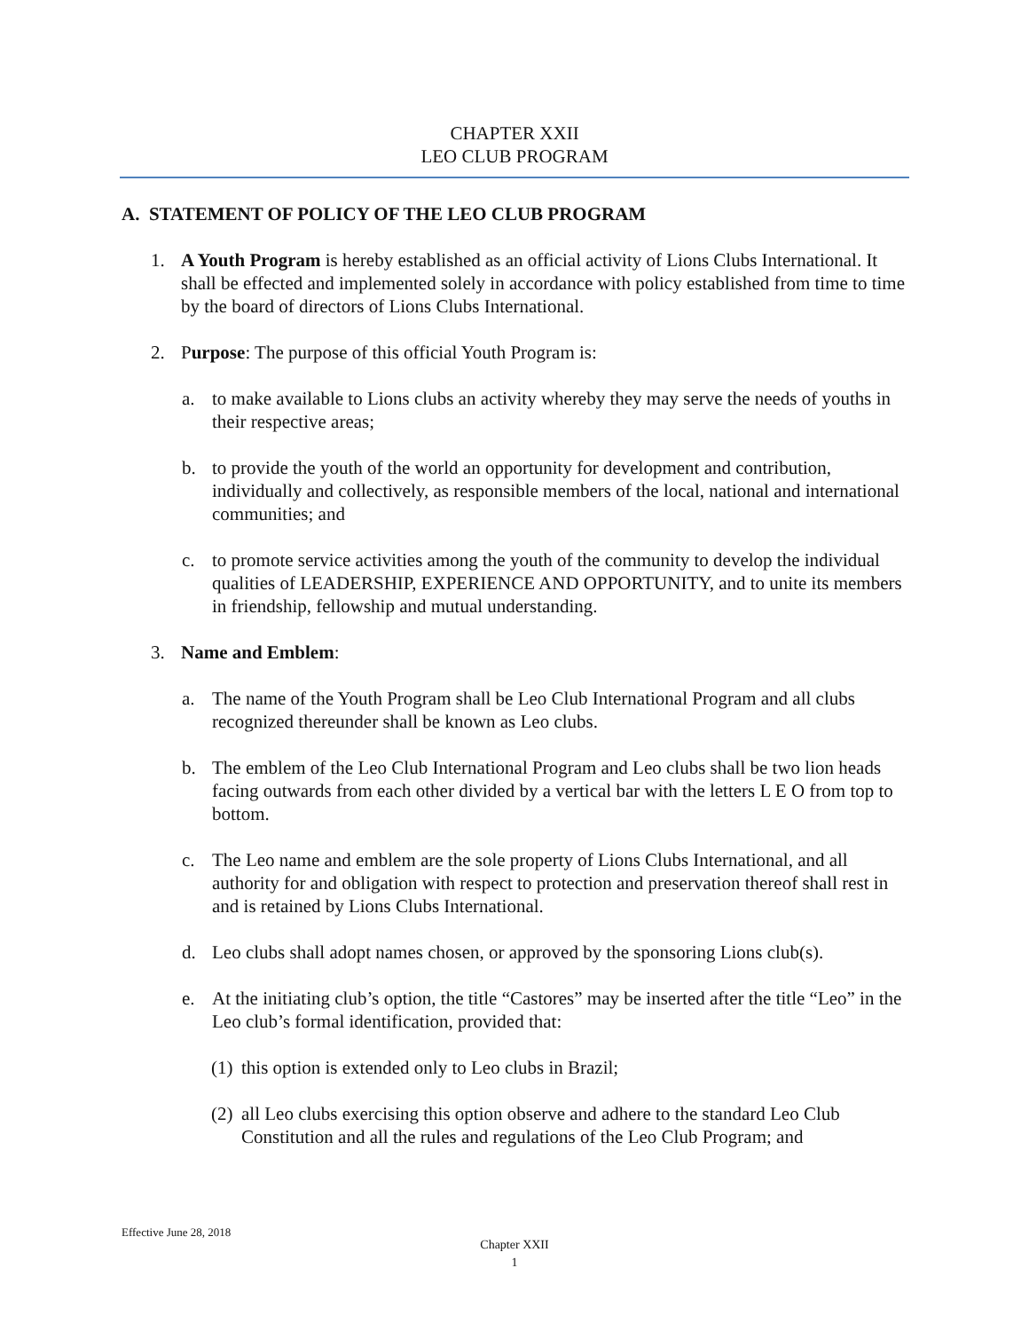CHAPTER XXII
LEO CLUB PROGRAM
A. STATEMENT OF POLICY OF THE LEO CLUB PROGRAM
1. A Youth Program is hereby established as an official activity of Lions Clubs International. It shall be effected and implemented solely in accordance with policy established from time to time by the board of directors of Lions Clubs International.
2. Purpose: The purpose of this official Youth Program is:
a. to make available to Lions clubs an activity whereby they may serve the needs of youths in their respective areas;
b. to provide the youth of the world an opportunity for development and contribution, individually and collectively, as responsible members of the local, national and international communities; and
c. to promote service activities among the youth of the community to develop the individual qualities of LEADERSHIP, EXPERIENCE AND OPPORTUNITY, and to unite its members in friendship, fellowship and mutual understanding.
3. Name and Emblem:
a. The name of the Youth Program shall be Leo Club International Program and all clubs recognized thereunder shall be known as Leo clubs.
b. The emblem of the Leo Club International Program and Leo clubs shall be two lion heads facing outwards from each other divided by a vertical bar with the letters L E O from top to bottom.
c. The Leo name and emblem are the sole property of Lions Clubs International, and all authority for and obligation with respect to protection and preservation thereof shall rest in and is retained by Lions Clubs International.
d. Leo clubs shall adopt names chosen, or approved by the sponsoring Lions club(s).
e. At the initiating club’s option, the title “Castores” may be inserted after the title “Leo” in the Leo club’s formal identification, provided that:
(1) this option is extended only to Leo clubs in Brazil;
(2) all Leo clubs exercising this option observe and adhere to the standard Leo Club Constitution and all the rules and regulations of the Leo Club Program; and
Effective June 28, 2018
Chapter XXII
1